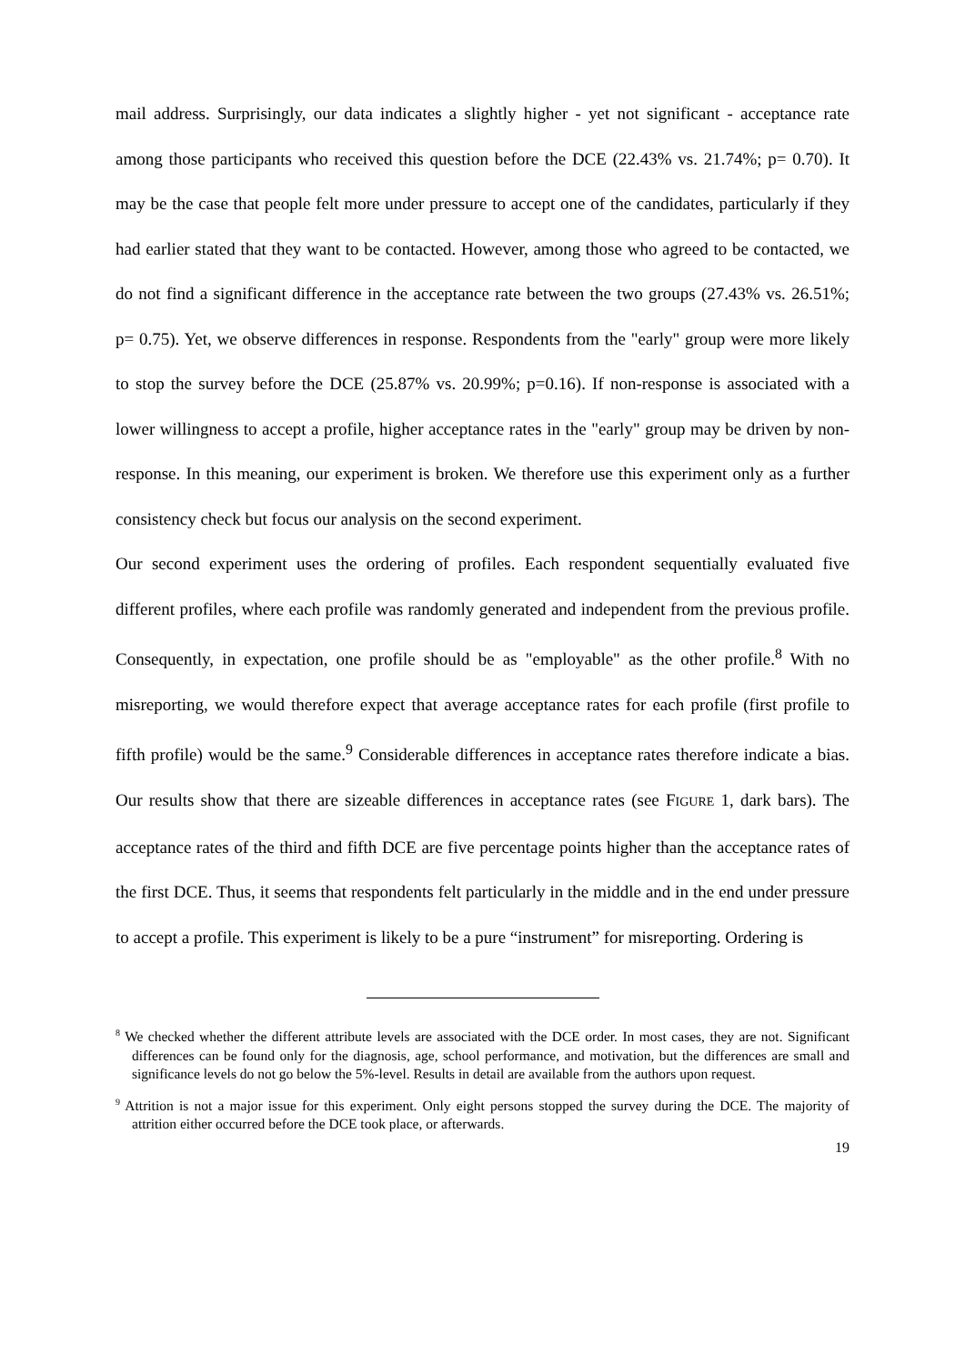mail address. Surprisingly, our data indicates a slightly higher - yet not significant - acceptance rate among those participants who received this question before the DCE (22.43% vs. 21.74%; p= 0.70). It may be the case that people felt more under pressure to accept one of the candidates, particularly if they had earlier stated that they want to be contacted. However, among those who agreed to be contacted, we do not find a significant difference in the acceptance rate between the two groups (27.43% vs. 26.51%; p= 0.75). Yet, we observe differences in response. Respondents from the "early" group were more likely to stop the survey before the DCE (25.87% vs. 20.99%; p=0.16). If non-response is associated with a lower willingness to accept a profile, higher acceptance rates in the "early" group may be driven by non-response. In this meaning, our experiment is broken. We therefore use this experiment only as a further consistency check but focus our analysis on the second experiment.
Our second experiment uses the ordering of profiles. Each respondent sequentially evaluated five different profiles, where each profile was randomly generated and independent from the previous profile. Consequently, in expectation, one profile should be as "employable" as the other profile.<sup>8</sup> With no misreporting, we would therefore expect that average acceptance rates for each profile (first profile to fifth profile) would be the same.<sup>9</sup> Considerable differences in acceptance rates therefore indicate a bias. Our results show that there are sizeable differences in acceptance rates (see FIGURE 1, dark bars). The acceptance rates of the third and fifth DCE are five percentage points higher than the acceptance rates of the first DCE. Thus, it seems that respondents felt particularly in the middle and in the end under pressure to accept a profile. This experiment is likely to be a pure “instrument” for misreporting. Ordering is
<sup>8</sup> We checked whether the different attribute levels are associated with the DCE order. In most cases, they are not. Significant differences can be found only for the diagnosis, age, school performance, and motivation, but the differences are small and significance levels do not go below the 5%-level. Results in detail are available from the authors upon request.
<sup>9</sup> Attrition is not a major issue for this experiment. Only eight persons stopped the survey during the DCE. The majority of attrition either occurred before the DCE took place, or afterwards.
19